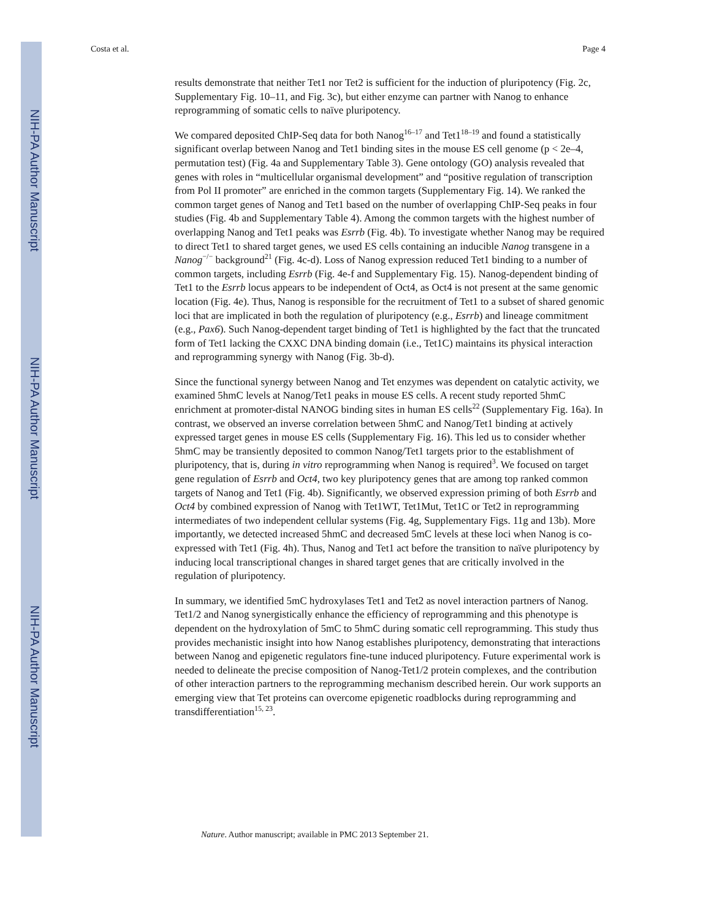NIH-PA Author Manuscript
NIH-PA Author Manuscript
NIH-PA Author Manuscript
Costa et al. Page 4
results demonstrate that neither Tet1 nor Tet2 is sufficient for the induction of pluripotency (Fig. 2c, Supplementary Fig. 10–11, and Fig. 3c), but either enzyme can partner with Nanog to enhance reprogramming of somatic cells to naïve pluripotency.
We compared deposited ChIP-Seq data for both Nanog<sup>16–17</sup> and Tet1<sup>18–19</sup> and found a statistically significant overlap between Nanog and Tet1 binding sites in the mouse ES cell genome (p < 2e–4, permutation test) (Fig. 4a and Supplementary Table 3). Gene ontology (GO) analysis revealed that genes with roles in “multicellular organismal development” and “positive regulation of transcription from Pol II promoter” are enriched in the common targets (Supplementary Fig. 14). We ranked the common target genes of Nanog and Tet1 based on the number of overlapping ChIP-Seq peaks in four studies (Fig. 4b and Supplementary Table 4). Among the common targets with the highest number of overlapping Nanog and Tet1 peaks was Esrrb (Fig. 4b). To investigate whether Nanog may be required to direct Tet1 to shared target genes, we used ES cells containing an inducible Nanog transgene in a Nanog<sup>−/−</sup> background<sup>21</sup> (Fig. 4c-d). Loss of Nanog expression reduced Tet1 binding to a number of common targets, including Esrrb (Fig. 4e-f and Supplementary Fig. 15). Nanog-dependent binding of Tet1 to the Esrrb locus appears to be independent of Oct4, as Oct4 is not present at the same genomic location (Fig. 4e). Thus, Nanog is responsible for the recruitment of Tet1 to a subset of shared genomic loci that are implicated in both the regulation of pluripotency (e.g., Esrrb) and lineage commitment (e.g., Pax6). Such Nanog-dependent target binding of Tet1 is highlighted by the fact that the truncated form of Tet1 lacking the CXXC DNA binding domain (i.e., Tet1C) maintains its physical interaction and reprogramming synergy with Nanog (Fig. 3b-d).
Since the functional synergy between Nanog and Tet enzymes was dependent on catalytic activity, we examined 5hmC levels at Nanog/Tet1 peaks in mouse ES cells. A recent study reported 5hmC enrichment at promoter-distal NANOG binding sites in human ES cells<sup>22</sup> (Supplementary Fig. 16a). In contrast, we observed an inverse correlation between 5hmC and Nanog/Tet1 binding at actively expressed target genes in mouse ES cells (Supplementary Fig. 16). This led us to consider whether 5hmC may be transiently deposited to common Nanog/Tet1 targets prior to the establishment of pluripotency, that is, during in vitro reprogramming when Nanog is required<sup>3</sup>. We focused on target gene regulation of Esrrb and Oct4, two key pluripotency genes that are among top ranked common targets of Nanog and Tet1 (Fig. 4b). Significantly, we observed expression priming of both Esrrb and Oct4 by combined expression of Nanog with Tet1WT, Tet1Mut, Tet1C or Tet2 in reprogramming intermediates of two independent cellular systems (Fig. 4g, Supplementary Figs. 11g and 13b). More importantly, we detected increased 5hmC and decreased 5mC levels at these loci when Nanog is co-expressed with Tet1 (Fig. 4h). Thus, Nanog and Tet1 act before the transition to naïve pluripotency by inducing local transcriptional changes in shared target genes that are critically involved in the regulation of pluripotency.
In summary, we identified 5mC hydroxylases Tet1 and Tet2 as novel interaction partners of Nanog. Tet1/2 and Nanog synergistically enhance the efficiency of reprogramming and this phenotype is dependent on the hydroxylation of 5mC to 5hmC during somatic cell reprogramming. This study thus provides mechanistic insight into how Nanog establishes pluripotency, demonstrating that interactions between Nanog and epigenetic regulators fine-tune induced pluripotency. Future experimental work is needed to delineate the precise composition of Nanog-Tet1/2 protein complexes, and the contribution of other interaction partners to the reprogramming mechanism described herein. Our work supports an emerging view that Tet proteins can overcome epigenetic roadblocks during reprogramming and transdifferentiation<sup>15, 23</sup>.
Nature. Author manuscript; available in PMC 2013 September 21.